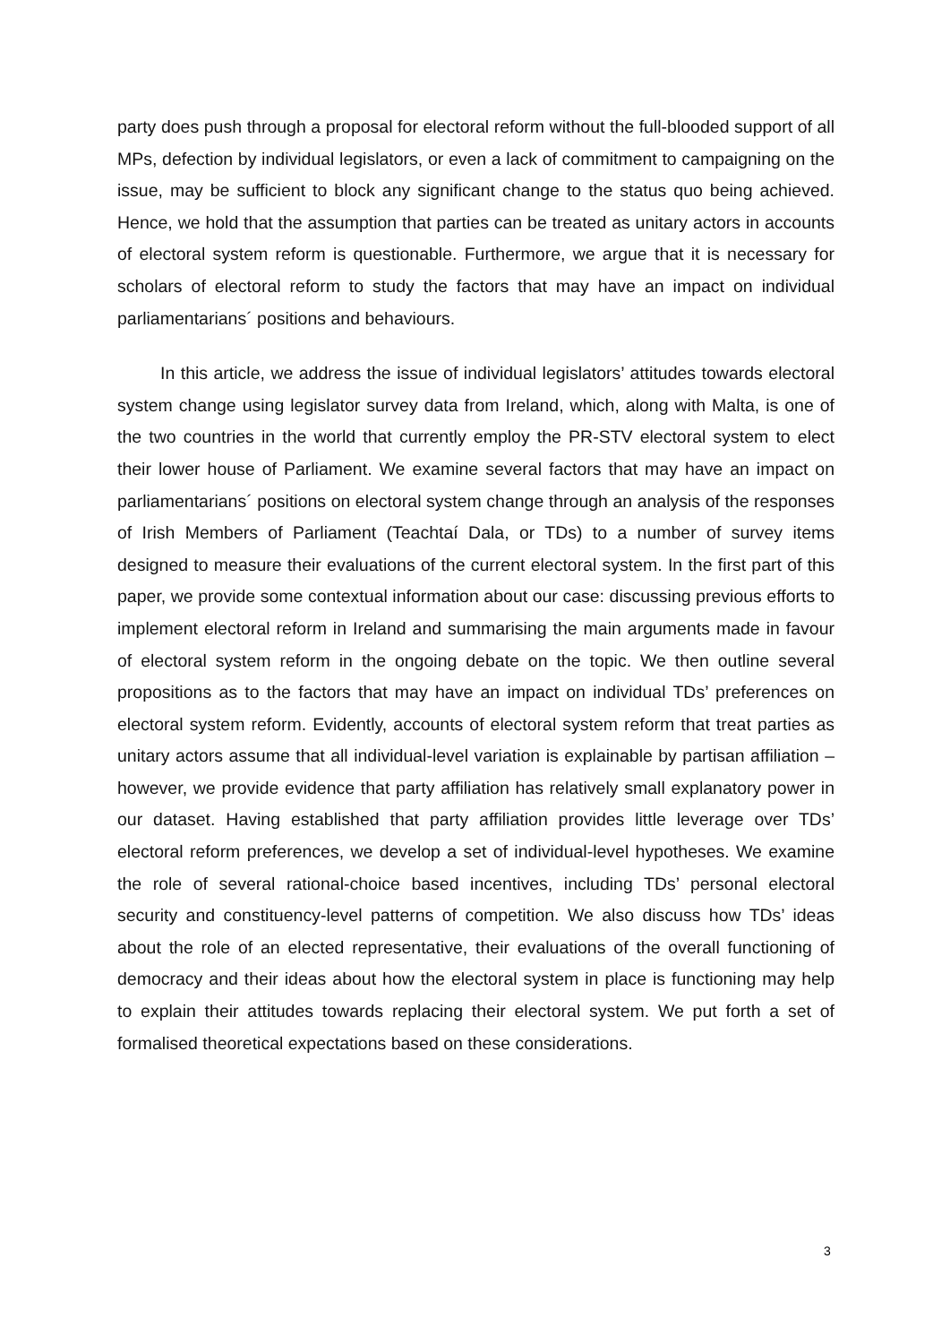party does push through a proposal for electoral reform without the full-blooded support of all MPs, defection by individual legislators, or even a lack of commitment to campaigning on the issue, may be sufficient to block any significant change to the status quo being achieved. Hence, we hold that the assumption that parties can be treated as unitary actors in accounts of electoral system reform is questionable. Furthermore, we argue that it is necessary for scholars of electoral reform to study the factors that may have an impact on individual parliamentarians´ positions and behaviours.
In this article, we address the issue of individual legislators’ attitudes towards electoral system change using legislator survey data from Ireland, which, along with Malta, is one of the two countries in the world that currently employ the PR-STV electoral system to elect their lower house of Parliament. We examine several factors that may have an impact on parliamentarians´ positions on electoral system change through an analysis of the responses of Irish Members of Parliament (Teachtaí Dala, or TDs) to a number of survey items designed to measure their evaluations of the current electoral system. In the first part of this paper, we provide some contextual information about our case: discussing previous efforts to implement electoral reform in Ireland and summarising the main arguments made in favour of electoral system reform in the ongoing debate on the topic. We then outline several propositions as to the factors that may have an impact on individual TDs’ preferences on electoral system reform. Evidently, accounts of electoral system reform that treat parties as unitary actors assume that all individual-level variation is explainable by partisan affiliation – however, we provide evidence that party affiliation has relatively small explanatory power in our dataset. Having established that party affiliation provides little leverage over TDs’ electoral reform preferences, we develop a set of individual-level hypotheses. We examine the role of several rational-choice based incentives, including TDs’ personal electoral security and constituency-level patterns of competition. We also discuss how TDs’ ideas about the role of an elected representative, their evaluations of the overall functioning of democracy and their ideas about how the electoral system in place is functioning may help to explain their attitudes towards replacing their electoral system. We put forth a set of formalised theoretical expectations based on these considerations.
3